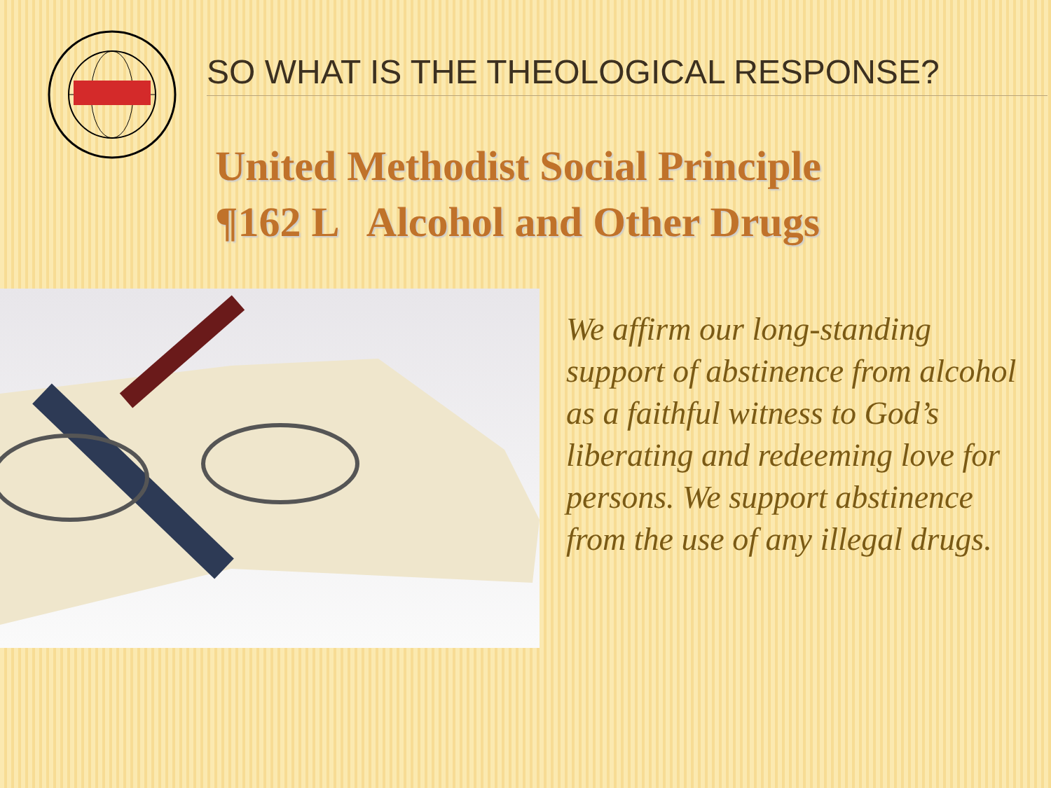SO WHAT IS THE THEOLOGICAL RESPONSE?
United Methodist Social Principle
¶162 L Alcohol and Other Drugs
We affirm our long-standing support of abstinence from alcohol as a faithful witness to God’s liberating and redeeming love for persons. We support abstinence from the use of any illegal drugs.